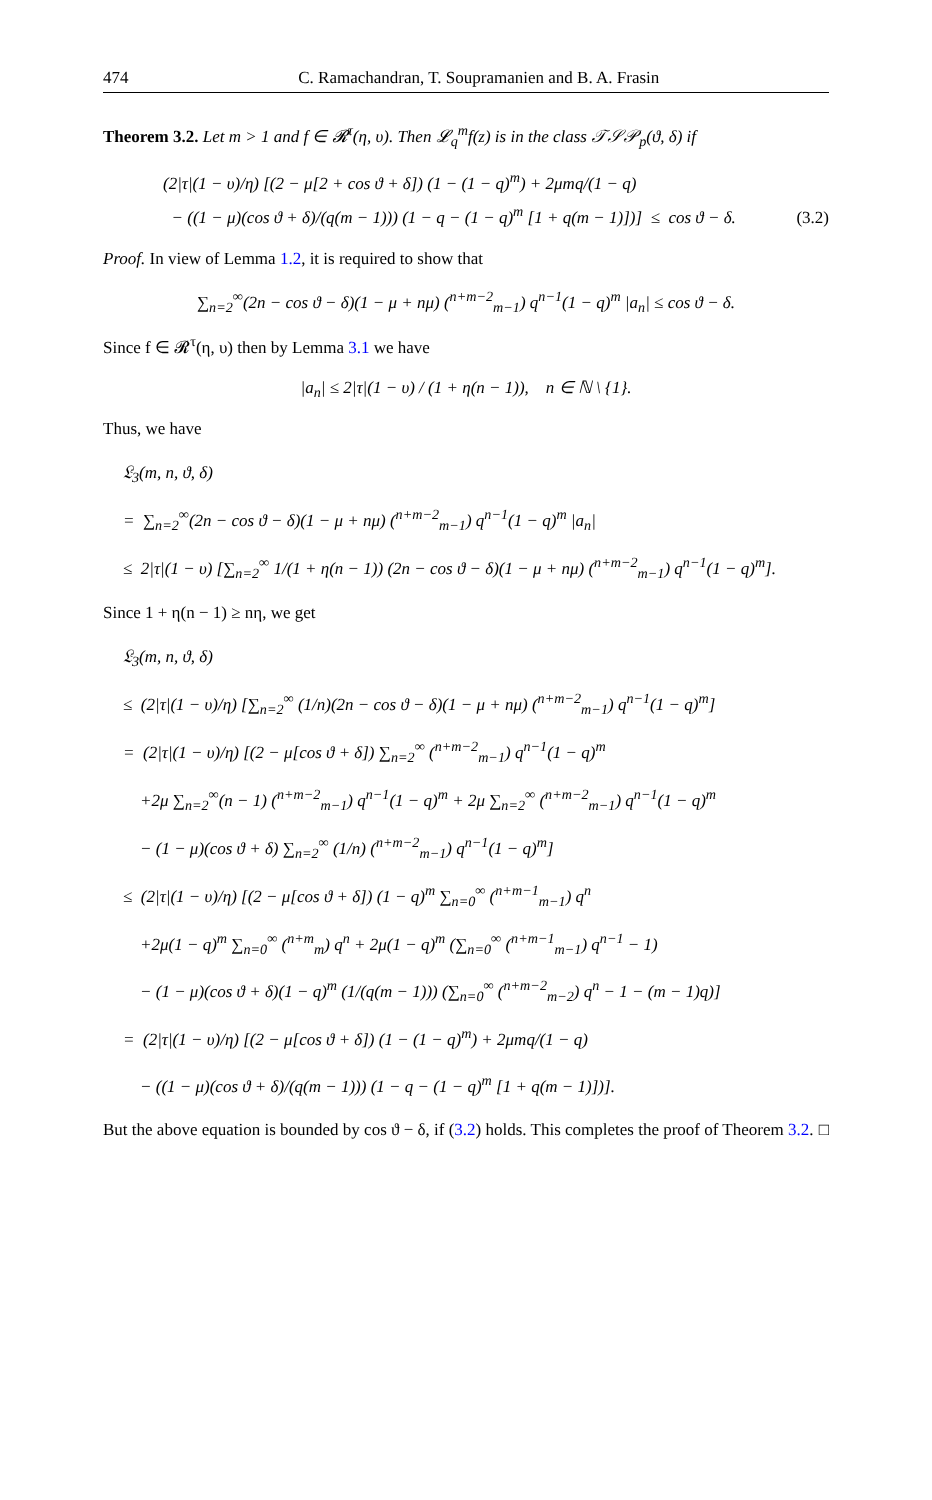474 C. Ramachandran, T. Soupramanien and B. A. Frasin
Theorem 3.2. Let m > 1 and f ∈ 𝓡<sup>τ</sup>(η, υ). Then 𝓛<sub>q</sub><sup>m</sup>f(z) is in the class 𝒯𝒮𝒫<sub>p</sub>(ϑ, δ) if
(2|τ|(1 − υ)/η) [(2 − μ[2 + cos ϑ + δ]) (1 − (1 − q)<sup>m</sup>) + 2μmq/(1 − q)
− ((1 − μ)(cos ϑ + δ)/(q(m − 1))) (1 − q − (1 − q)<sup>m</sup> [1 + q(m − 1)])] ≤ cos ϑ − δ.
(3.2)
Proof. In view of Lemma 1.2, it is required to show that
∑<sub>n=2</sub><sup>∞</sup>(2n − cos ϑ − δ)(1 − μ + nμ) (<sup>n+m−2</sup><sub>m−1</sub>) q<sup>n−1</sup>(1 − q)<sup>m</sup> |a<sub>n</sub>| ≤ cos ϑ − δ.
Since f ∈ 𝓡<sup>τ</sup>(η, υ) then by Lemma 3.1 we have
|a<sub>n</sub>| ≤ 2|τ|(1 − υ) / (1 + η(n − 1)), n ∈ ℕ \ {1}.
Thus, we have
𝔏<sub>3</sub>(m, n, ϑ, δ)
= ∑<sub>n=2</sub><sup>∞</sup>(2n − cos ϑ − δ)(1 − μ + nμ) (<sup>n+m−2</sup><sub>m−1</sub>) q<sup>n−1</sup>(1 − q)<sup>m</sup> |a<sub>n</sub>|
≤ 2|τ|(1 − υ) [∑<sub>n=2</sub><sup>∞</sup> 1/(1 + η(n − 1)) (2n − cos ϑ − δ)(1 − μ + nμ) (<sup>n+m−2</sup><sub>m−1</sub>) q<sup>n−1</sup>(1 − q)<sup>m</sup>].
Since 1 + η(n − 1) ≥ nη, we get
𝔏<sub>3</sub>(m, n, ϑ, δ)
≤ (2|τ|(1 − υ)/η) [∑<sub>n=2</sub><sup>∞</sup> (1/n)(2n − cos ϑ − δ)(1 − μ + nμ) (<sup>n+m−2</sup><sub>m−1</sub>) q<sup>n−1</sup>(1 − q)<sup>m</sup>]
= (2|τ|(1 − υ)/η) [(2 − μ[cos ϑ + δ]) ∑<sub>n=2</sub><sup>∞</sup> (<sup>n+m−2</sup><sub>m−1</sub>) q<sup>n−1</sup>(1 − q)<sup>m</sup>
+2μ ∑<sub>n=2</sub><sup>∞</sup>(n − 1) (<sup>n+m−2</sup><sub>m−1</sub>) q<sup>n−1</sup>(1 − q)<sup>m</sup> + 2μ ∑<sub>n=2</sub><sup>∞</sup> (<sup>n+m−2</sup><sub>m−1</sub>) q<sup>n−1</sup>(1 − q)<sup>m</sup>
− (1 − μ)(cos ϑ + δ) ∑<sub>n=2</sub><sup>∞</sup> (1/n) (<sup>n+m−2</sup><sub>m−1</sub>) q<sup>n−1</sup>(1 − q)<sup>m</sup>]
≤ (2|τ|(1 − υ)/η) [(2 − μ[cos ϑ + δ]) (1 − q)<sup>m</sup> ∑<sub>n=0</sub><sup>∞</sup> (<sup>n+m−1</sup><sub>m−1</sub>) q<sup>n</sup>
+2μ(1 − q)<sup>m</sup> ∑<sub>n=0</sub><sup>∞</sup> (<sup>n+m</sup><sub>m</sub>) q<sup>n</sup> + 2μ(1 − q)<sup>m</sup> (∑<sub>n=0</sub><sup>∞</sup> (<sup>n+m−1</sup><sub>m−1</sub>) q<sup>n−1</sup> − 1)
− (1 − μ)(cos ϑ + δ)(1 − q)<sup>m</sup> (1/(q(m − 1))) (∑<sub>n=0</sub><sup>∞</sup> (<sup>n+m−2</sup><sub>m−2</sub>) q<sup>n</sup> − 1 − (m − 1)q)]
= (2|τ|(1 − υ)/η) [(2 − μ[cos ϑ + δ]) (1 − (1 − q)<sup>m</sup>) + 2μmq/(1 − q)
− ((1 − μ)(cos ϑ + δ)/(q(m − 1))) (1 − q − (1 − q)<sup>m</sup> [1 + q(m − 1)])].
But the above equation is bounded by cos ϑ − δ, if (3.2) holds. This completes the proof of Theorem 3.2. □